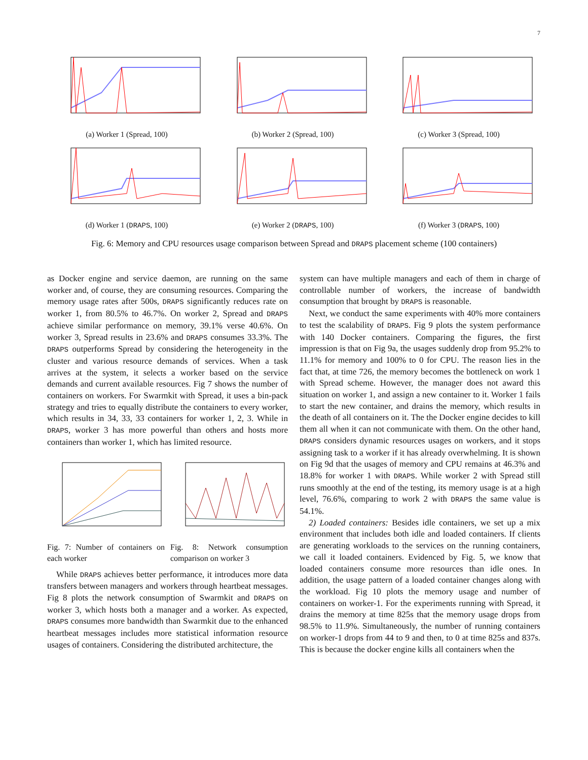7
(a) Worker 1 (Spread, 100) (b) Worker 2 (Spread, 100) (c) Worker 3 (Spread, 100)
(d) Worker 1 (DRAPS, 100) (e) Worker 2 (DRAPS, 100) (f) Worker 3 (DRAPS, 100)
Fig. 6: Memory and CPU resources usage comparison between Spread and DRAPS placement scheme (100 containers)
as Docker engine and service daemon, are running on the same worker and, of course, they are consuming resources. Comparing the memory usage rates after 500s, DRAPS significantly reduces rate on worker 1, from 80.5% to 46.7%. On worker 2, Spread and DRAPS achieve similar performance on memory, 39.1% verse 40.6%. On worker 3, Spread results in 23.6% and DRAPS consumes 33.3%. The DRAPS outperforms Spread by considering the heterogeneity in the cluster and various resource demands of services. When a task arrives at the system, it selects a worker based on the service demands and current available resources. Fig 7 shows the number of containers on workers. For Swarmkit with Spread, it uses a bin-pack strategy and tries to equally distribute the containers to every worker, which results in 34, 33, 33 containers for worker 1, 2, 3. While in DRAPS, worker 3 has more powerful than others and hosts more containers than worker 1, which has limited resource.
Fig. 7: Number of containers on each worker
Fig. 8: Network consumption comparison on worker 3
While DRAPS achieves better performance, it introduces more data transfers between managers and workers through heartbeat messages. Fig 8 plots the network consumption of Swarmkit and DRAPS on worker 3, which hosts both a manager and a worker. As expected, DRAPS consumes more bandwidth than Swarmkit due to the enhanced heartbeat messages includes more statistical information resource usages of containers. Considering the distributed architecture, the
system can have multiple managers and each of them in charge of controllable number of workers, the increase of bandwidth consumption that brought by DRAPS is reasonable.
Next, we conduct the same experiments with 40% more containers to test the scalability of DRAPS. Fig 9 plots the system performance with 140 Docker containers. Comparing the figures, the first impression is that on Fig 9a, the usages suddenly drop from 95.2% to 11.1% for memory and 100% to 0 for CPU. The reason lies in the fact that, at time 726, the memory becomes the bottleneck on work 1 with Spread scheme. However, the manager does not award this situation on worker 1, and assign a new container to it. Worker 1 fails to start the new container, and drains the memory, which results in the death of all containers on it. The the Docker engine decides to kill them all when it can not communicate with them. On the other hand, DRAPS considers dynamic resources usages on workers, and it stops assigning task to a worker if it has already overwhelming. It is shown on Fig 9d that the usages of memory and CPU remains at 46.3% and 18.8% for worker 1 with DRAPS. While worker 2 with Spread still runs smoothly at the end of the testing, its memory usage is at a high level, 76.6%, comparing to work 2 with DRAPS the same value is 54.1%.
2) Loaded containers: Besides idle containers, we set up a mix environment that includes both idle and loaded containers. If clients are generating workloads to the services on the running containers, we call it loaded containers. Evidenced by Fig. 5, we know that loaded containers consume more resources than idle ones. In addition, the usage pattern of a loaded container changes along with the workload. Fig 10 plots the memory usage and number of containers on worker-1. For the experiments running with Spread, it drains the memory at time 825s that the memory usage drops from 98.5% to 11.9%. Simultaneously, the number of running containers on worker-1 drops from 44 to 9 and then, to 0 at time 825s and 837s. This is because the docker engine kills all containers when the